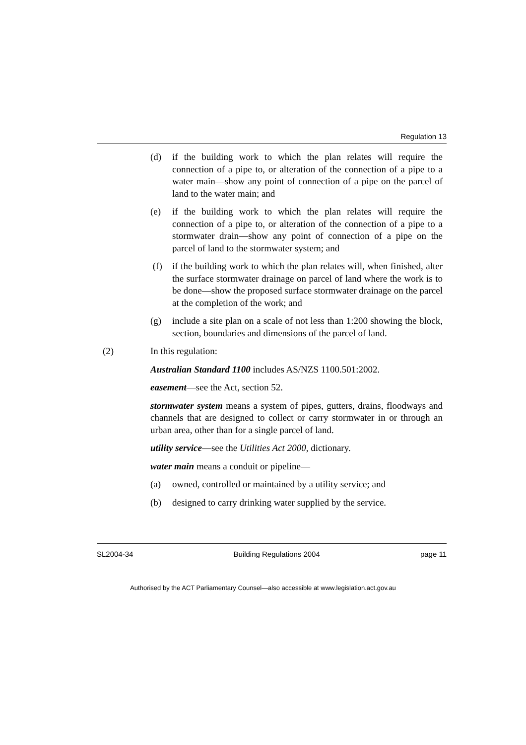Regulation 13
(d) if the building work to which the plan relates will require the connection of a pipe to, or alteration of the connection of a pipe to a water main—show any point of connection of a pipe on the parcel of land to the water main; and
(e) if the building work to which the plan relates will require the connection of a pipe to, or alteration of the connection of a pipe to a stormwater drain—show any point of connection of a pipe on the parcel of land to the stormwater system; and
(f) if the building work to which the plan relates will, when finished, alter the surface stormwater drainage on parcel of land where the work is to be done—show the proposed surface stormwater drainage on the parcel at the completion of the work; and
(g) include a site plan on a scale of not less than 1:200 showing the block, section, boundaries and dimensions of the parcel of land.
(2) In this regulation:
Australian Standard 1100 includes AS/NZS 1100.501:2002.
easement—see the Act, section 52.
stormwater system means a system of pipes, gutters, drains, floodways and channels that are designed to collect or carry stormwater in or through an urban area, other than for a single parcel of land.
utility service—see the Utilities Act 2000, dictionary.
water main means a conduit or pipeline—
(a) owned, controlled or maintained by a utility service; and
(b) designed to carry drinking water supplied by the service.
SL2004-34 Building Regulations 2004 page 11
Authorised by the ACT Parliamentary Counsel—also accessible at www.legislation.act.gov.au